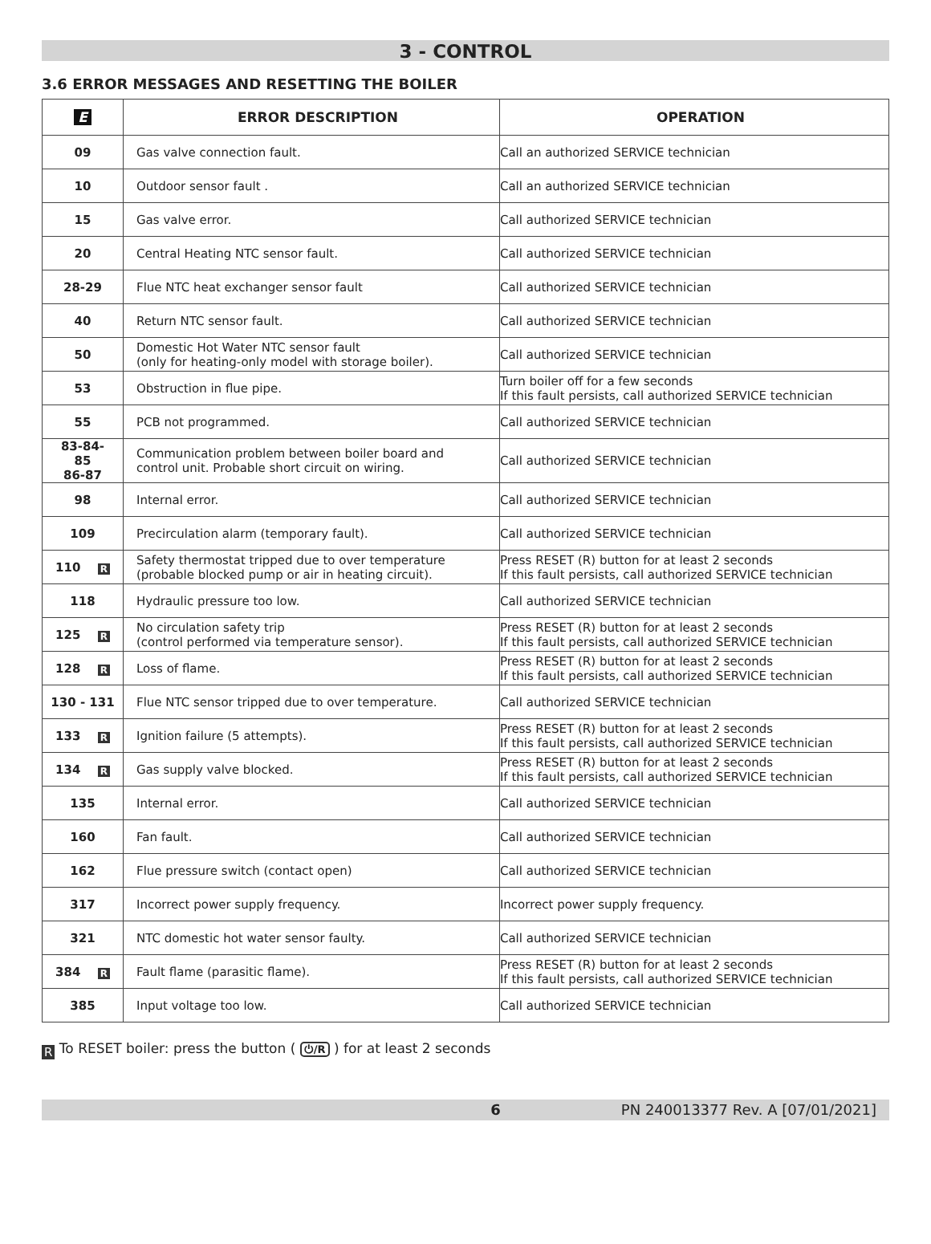3 - CONTROL
3.6 ERROR MESSAGES AND RESETTING THE BOILER
| E | ERROR DESCRIPTION | OPERATION |
| --- | --- | --- |
| 09 | Gas valve connection fault. | Call an authorized SERVICE technician |
| 10 | Outdoor sensor fault . | Call an authorized SERVICE technician |
| 15 | Gas valve error. | Call authorized SERVICE technician |
| 20 | Central Heating NTC sensor fault. | Call authorized SERVICE technician |
| 28-29 | Flue NTC heat exchanger sensor fault | Call authorized SERVICE technician |
| 40 | Return NTC sensor fault. | Call authorized SERVICE technician |
| 50 | Domestic Hot Water NTC sensor fault (only for heating-only model with storage boiler). | Call authorized SERVICE technician |
| 53 | Obstruction in flue pipe. | Turn boiler off for a few seconds If this fault persists, call authorized SERVICE technician |
| 55 | PCB not programmed. | Call authorized SERVICE technician |
| 83-84- 85 86-87 | Communication problem between boiler board and control unit. Probable short circuit on wiring. | Call authorized SERVICE technician |
| 98 | Internal error. | Call authorized SERVICE technician |
| 109 | Precirculation alarm (temporary fault). | Call authorized SERVICE technician |
| 110 R | Safety thermostat tripped due to over temperature (probable blocked pump or air in heating circuit). | Press RESET (R) button for at least 2 seconds If this fault persists, call authorized SERVICE technician |
| 118 | Hydraulic pressure too low. | Call authorized SERVICE technician |
| 125 R | No circulation safety trip (control performed via temperature sensor). | Press RESET (R) button for at least 2 seconds If this fault persists, call authorized SERVICE technician |
| 128 R | Loss of flame. | Press RESET (R) button for at least 2 seconds If this fault persists, call authorized SERVICE technician |
| 130 - 131 | Flue NTC sensor tripped due to over temperature. | Call authorized SERVICE technician |
| 133 R | Ignition failure (5 attempts). | Press RESET (R) button for at least 2 seconds If this fault persists, call authorized SERVICE technician |
| 134 R | Gas supply valve blocked. | Press RESET (R) button for at least 2 seconds If this fault persists, call authorized SERVICE technician |
| 135 | Internal error. | Call authorized SERVICE technician |
| 160 | Fan fault. | Call authorized SERVICE technician |
| 162 | Flue pressure switch (contact open) | Call authorized SERVICE technician |
| 317 | Incorrect power supply frequency. | Incorrect power supply frequency. |
| 321 | NTC domestic hot water sensor faulty. | Call authorized SERVICE technician |
| 384 R | Fault flame (parasitic flame). | Press RESET (R) button for at least 2 seconds If this fault persists, call authorized SERVICE technician |
| 385 | Input voltage too low. | Call authorized SERVICE technician |
R To RESET boiler: press the button ( ⏻/R ) for at least 2 seconds
6 PN 240013377 Rev. A [07/01/2021]